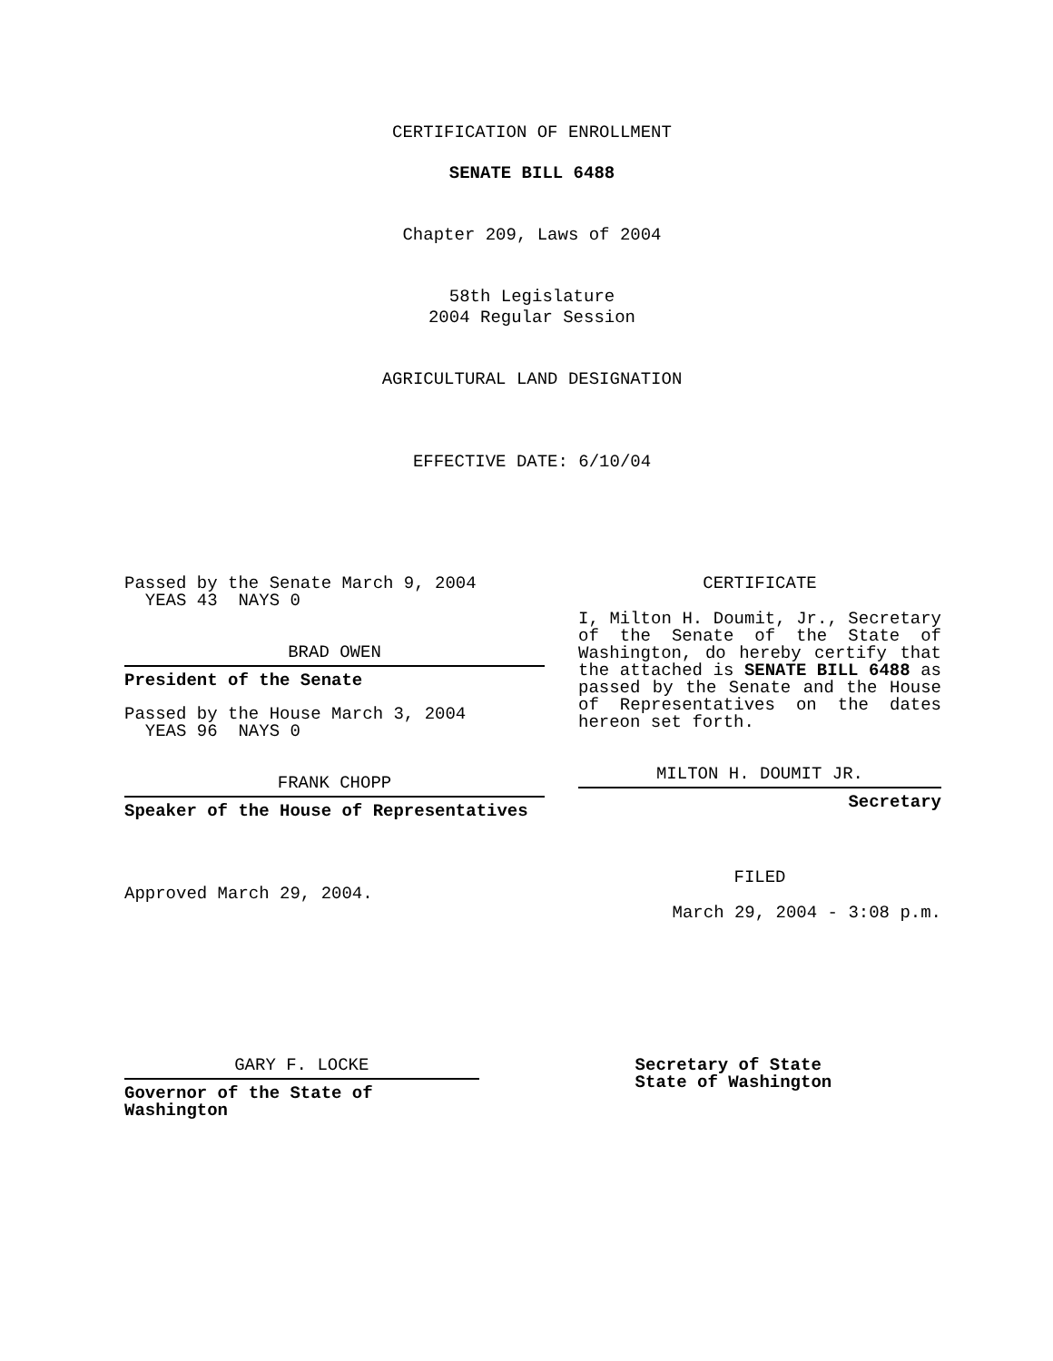CERTIFICATION OF ENROLLMENT
SENATE BILL 6488
Chapter 209, Laws of 2004
58th Legislature
2004 Regular Session
AGRICULTURAL LAND DESIGNATION
EFFECTIVE DATE: 6/10/04
Passed by the Senate March 9, 2004
YEAS 43 NAYS 0
BRAD OWEN
President of the Senate
Passed by the House March 3, 2004
YEAS 96 NAYS 0
FRANK CHOPP
Speaker of the House of Representatives
Approved March 29, 2004.
CERTIFICATE
I, Milton H. Doumit, Jr., Secretary of the Senate of the State of Washington, do hereby certify that the attached is SENATE BILL 6488 as passed by the Senate and the House of Representatives on the dates
hereon set forth.
MILTON H. DOUMIT JR.
Secretary
FILED
March 29, 2004 - 3:08 p.m.
GARY F. LOCKE
Governor of the State of Washington
Secretary of State
State of Washington